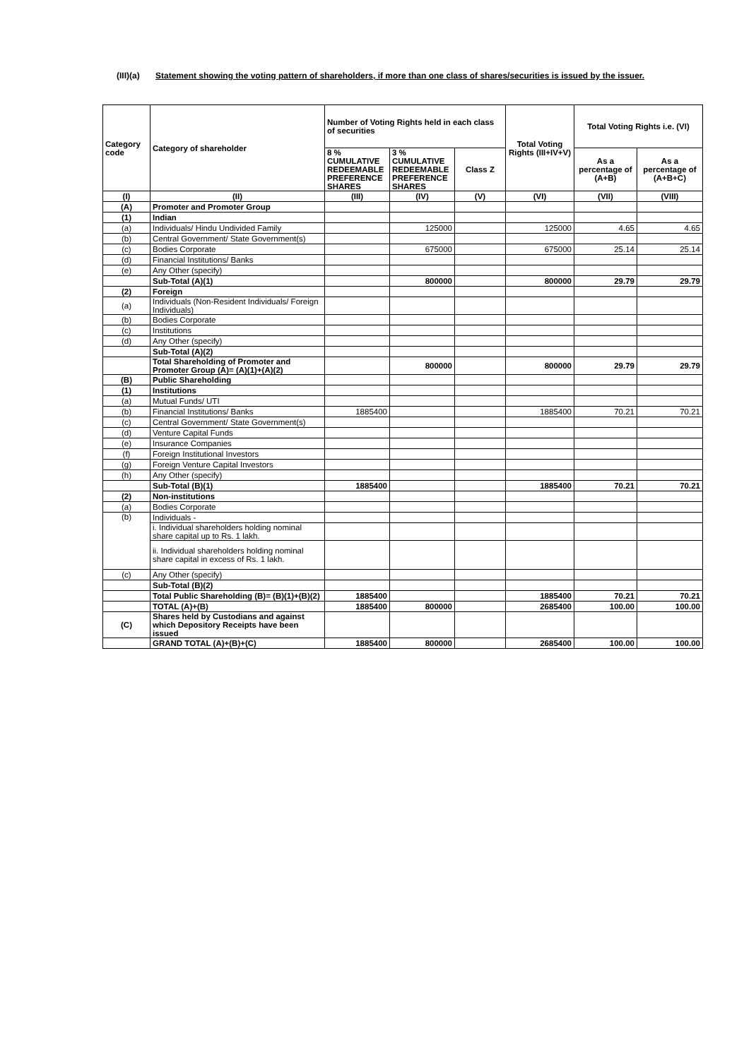(III)(a)
Statement showing the voting pattern of shareholders, if more than one class of shares/securities is issued by the issuer.
| Category code | Category of shareholder | Number of Voting Rights held in each class of securities | | | Total Voting Rights (III+IV+V) | Total Voting Rights i.e. (VI) | |
| --- | --- | --- | --- | --- | --- | --- | --- |
| | | 8 % CUMULATIVE REDEEMABLE PREFERENCE SHARES | 3 % CUMULATIVE REDEEMABLE PREFERENCE SHARES | Class Z | | As a percentage of (A+B) | As a percentage of (A+B+C) |
| (I) | (II) | (III) | (IV) | (V) | (VI) | (VII) | (VIII) |
| (A) | Promoter and Promoter Group | | | | | | |
| (1) | Indian | | | | | | |
| (a) | Individuals/ Hindu Undivided Family | | 125000 | | 125000 | 4.65 | 4.65 |
| (b) | Central Government/ State Government(s) | | | | | | |
| (c) | Bodies Corporate | | 675000 | | 675000 | 25.14 | 25.14 |
| (d) | Financial Institutions/ Banks | | | | | | |
| (e) | Any Other (specify) | | | | | | |
| | Sub-Total (A)(1) | | 800000 | | 800000 | 29.79 | 29.79 |
| (2) | Foreign | | | | | | |
| (a) | Individuals (Non-Resident Individuals/ Foreign Individuals) | | | | | | |
| (b) | Bodies Corporate | | | | | | |
| (c) | Institutions | | | | | | |
| (d) | Any Other (specify) | | | | | | |
| | Sub-Total (A)(2) | | | | | | |
| | Total Shareholding of Promoter and Promoter Group (A)= (A)(1)+(A)(2) | | 800000 | | 800000 | 29.79 | 29.79 |
| (B) | Public Shareholding | | | | | | |
| (1) | Institutions | | | | | | |
| (a) | Mutual Funds/ UTI | | | | | | |
| (b) | Financial Institutions/ Banks | 1885400 | | | 1885400 | 70.21 | 70.21 |
| (c) | Central Government/ State Government(s) | | | | | | |
| (d) | Venture Capital Funds | | | | | | |
| (e) | Insurance Companies | | | | | | |
| (f) | Foreign Institutional Investors | | | | | | |
| (g) | Foreign Venture Capital Investors | | | | | | |
| (h) | Any Other (specify) | | | | | | |
| | Sub-Total (B)(1) | 1885400 | | | 1885400 | 70.21 | 70.21 |
| (2) | Non-institutions | | | | | | |
| (a) | Bodies Corporate | | | | | | |
| (b) | Individuals - | | | | | | |
| | i. Individual shareholders holding nominal share capital up to Rs. 1 lakh. | | | | | | |
| | ii. Individual shareholders holding nominal share capital in excess of Rs. 1 lakh. | | | | | | |
| (c) | Any Other (specify) | | | | | | |
| | Sub-Total (B)(2) | | | | | | |
| | Total Public Shareholding (B)= (B)(1)+(B)(2) | 1885400 | | | 1885400 | 70.21 | 70.21 |
| | TOTAL (A)+(B) | 1885400 | 800000 | | 2685400 | 100.00 | 100.00 |
| (C) | Shares held by Custodians and against which Depository Receipts have been issued | | | | | | |
| | GRAND TOTAL (A)+(B)+(C) | 1885400 | 800000 | | 2685400 | 100.00 | 100.00 |